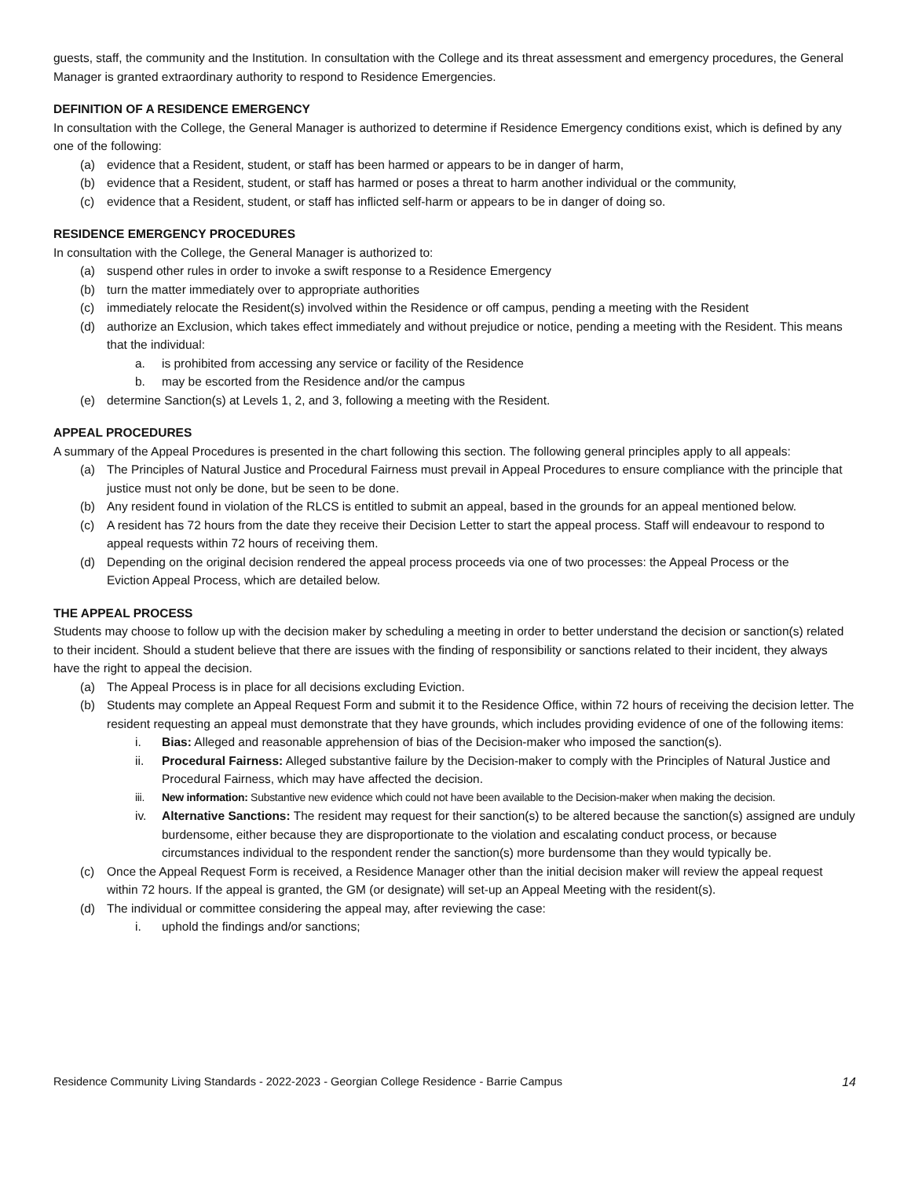guests, staff, the community and the Institution. In consultation with the College and its threat assessment and emergency procedures, the General Manager is granted extraordinary authority to respond to Residence Emergencies.
DEFINITION OF A RESIDENCE EMERGENCY
In consultation with the College, the General Manager is authorized to determine if Residence Emergency conditions exist, which is defined by any one of the following:
(a) evidence that a Resident, student, or staff has been harmed or appears to be in danger of harm,
(b) evidence that a Resident, student, or staff has harmed or poses a threat to harm another individual or the community,
(c) evidence that a Resident, student, or staff has inflicted self-harm or appears to be in danger of doing so.
RESIDENCE EMERGENCY PROCEDURES
In consultation with the College, the General Manager is authorized to:
(a) suspend other rules in order to invoke a swift response to a Residence Emergency
(b) turn the matter immediately over to appropriate authorities
(c) immediately relocate the Resident(s) involved within the Residence or off campus, pending a meeting with the Resident
(d) authorize an Exclusion, which takes effect immediately and without prejudice or notice, pending a meeting with the Resident. This means that the individual:
a. is prohibited from accessing any service or facility of the Residence
b. may be escorted from the Residence and/or the campus
(e) determine Sanction(s) at Levels 1, 2, and 3, following a meeting with the Resident.
APPEAL PROCEDURES
A summary of the Appeal Procedures is presented in the chart following this section. The following general principles apply to all appeals:
(a) The Principles of Natural Justice and Procedural Fairness must prevail in Appeal Procedures to ensure compliance with the principle that justice must not only be done, but be seen to be done.
(b) Any resident found in violation of the RLCS is entitled to submit an appeal, based in the grounds for an appeal mentioned below.
(c) A resident has 72 hours from the date they receive their Decision Letter to start the appeal process. Staff will endeavour to respond to appeal requests within 72 hours of receiving them.
(d) Depending on the original decision rendered the appeal process proceeds via one of two processes: the Appeal Process or the
Eviction Appeal Process, which are detailed below.
THE APPEAL PROCESS
Students may choose to follow up with the decision maker by scheduling a meeting in order to better understand the decision or sanction(s) related to their incident. Should a student believe that there are issues with the finding of responsibility or sanctions related to their incident, they always have the right to appeal the decision.
(a) The Appeal Process is in place for all decisions excluding Eviction.
(b) Students may complete an Appeal Request Form and submit it to the Residence Office, within 72 hours of receiving the decision letter. The resident requesting an appeal must demonstrate that they have grounds, which includes providing evidence of one of the following items:
i. Bias: Alleged and reasonable apprehension of bias of the Decision-maker who imposed the sanction(s).
ii. Procedural Fairness: Alleged substantive failure by the Decision-maker to comply with the Principles of Natural Justice and Procedural Fairness, which may have affected the decision.
iii. New information: Substantive new evidence which could not have been available to the Decision-maker when making the decision.
iv. Alternative Sanctions: The resident may request for their sanction(s) to be altered because the sanction(s) assigned are unduly burdensome, either because they are disproportionate to the violation and escalating conduct process, or because circumstances individual to the respondent render the sanction(s) more burdensome than they would typically be.
(c) Once the Appeal Request Form is received, a Residence Manager other than the initial decision maker will review the appeal request within 72 hours. If the appeal is granted, the GM (or designate) will set-up an Appeal Meeting with the resident(s).
(d) The individual or committee considering the appeal may, after reviewing the case:
i. uphold the findings and/or sanctions;
Residence Community Living Standards - 2022-2023 - Georgian College Residence - Barrie Campus 14